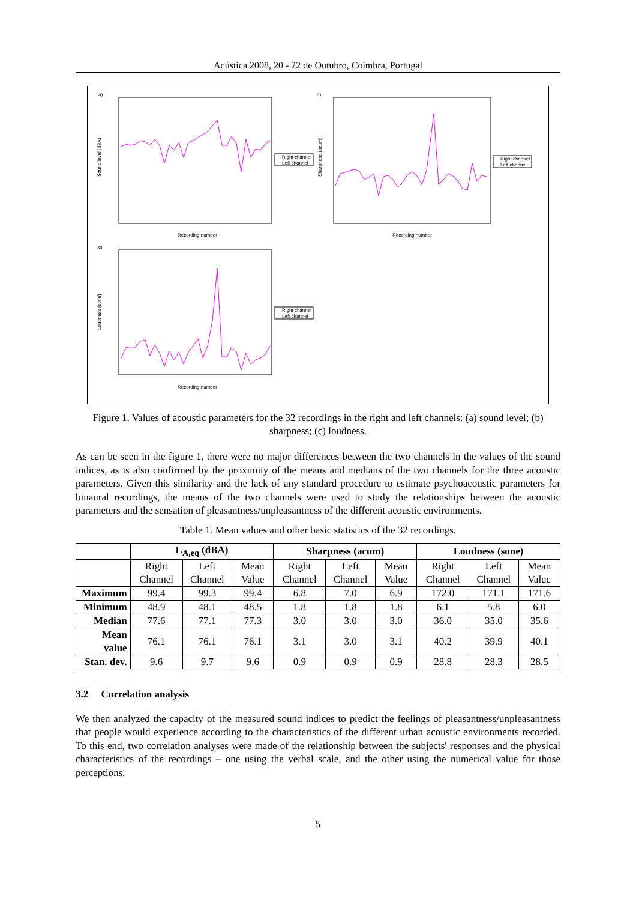Acústica 2008, 20 - 22 de Outubro, Coimbra, Portugal
a)
b)
c)
Sound level (dBA)
Sharpness (acum)
Loudness (sone)
Recording number
Recording number
Recording number
Right channel
Left channel
Right channel
Left channel
Right channel
Left channel
Figure 1. Values of acoustic parameters for the 32 recordings in the right and left channels: (a) sound level; (b) sharpness; (c) loudness.
As can be seen in the figure 1, there were no major differences between the two channels in the values of the sound indices, as is also confirmed by the proximity of the means and medians of the two channels for the three acoustic parameters. Given this similarity and the lack of any standard procedure to estimate psychoacoustic parameters for binaural recordings, the means of the two channels were used to study the relationships between the acoustic parameters and the sensation of pleasantness/unpleasantness of the different acoustic environments.
Table 1. Mean values and other basic statistics of the 32 recordings.
| | L<sub>A,eq</sub> (dBA) | | | Sharpness (acum) | | | Loudness (sone) | | |
| --- | --- | --- | --- | --- | --- | --- | --- | --- | --- |
| | Right Channel | Left Channel | Mean Value | Right Channel | Left Channel | Mean Value | Right Channel | Left Channel | Mean Value |
| Maximum | 99.4 | 99.3 | 99.4 | 6.8 | 7.0 | 6.9 | 172.0 | 171.1 | 171.6 |
| Minimum | 48.9 | 48.1 | 48.5 | 1.8 | 1.8 | 1.8 | 6.1 | 5.8 | 6.0 |
| Median | 77.6 | 77.1 | 77.3 | 3.0 | 3.0 | 3.0 | 36.0 | 35.0 | 35.6 |
| Mean value | 76.1 | 76.1 | 76.1 | 3.1 | 3.0 | 3.1 | 40.2 | 39.9 | 40.1 |
| Stan. dev. | 9.6 | 9.7 | 9.6 | 0.9 | 0.9 | 0.9 | 28.8 | 28.3 | 28.5 |
3.2 Correlation analysis
We then analyzed the capacity of the measured sound indices to predict the feelings of pleasantness/unpleasantness that people would experience according to the characteristics of the different urban acoustic environments recorded. To this end, two correlation analyses were made of the relationship between the subjects' responses and the physical characteristics of the recordings – one using the verbal scale, and the other using the numerical value for those perceptions.
5